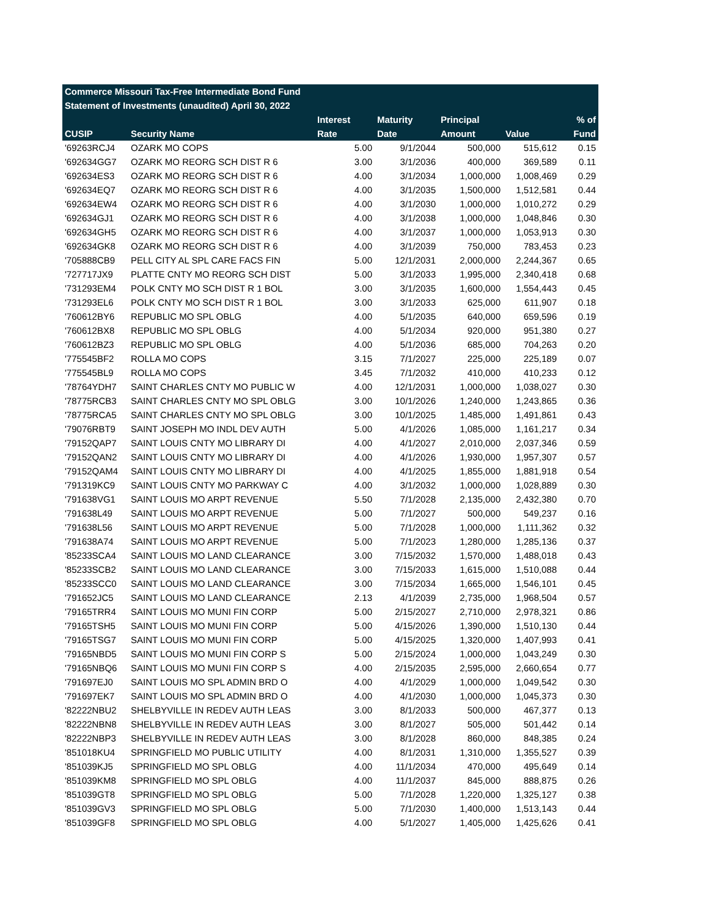| Commerce Missouri Tax-Free Intermediate Bond Fund | | | | | | |
| --- | --- | --- | --- | --- | --- | --- |
| Statement of Investments (unaudited) April 30, 2022 | | | | | | |
| | | Interest | Maturity | Principal | | % of |
| CUSIP | Security Name | Rate | Date | Amount | Value | Fund |
| '69263RCJ4 | OZARK MO COPS | 5.00 | 9/1/2044 | 500,000 | 515,612 | 0.15 |
| '692634GG7 | OZARK MO REORG SCH DIST R 6 | 3.00 | 3/1/2036 | 400,000 | 369,589 | 0.11 |
| '692634ES3 | OZARK MO REORG SCH DIST R 6 | 4.00 | 3/1/2034 | 1,000,000 | 1,008,469 | 0.29 |
| '692634EQ7 | OZARK MO REORG SCH DIST R 6 | 4.00 | 3/1/2035 | 1,500,000 | 1,512,581 | 0.44 |
| '692634EW4 | OZARK MO REORG SCH DIST R 6 | 4.00 | 3/1/2030 | 1,000,000 | 1,010,272 | 0.29 |
| '692634GJ1 | OZARK MO REORG SCH DIST R 6 | 4.00 | 3/1/2038 | 1,000,000 | 1,048,846 | 0.30 |
| '692634GH5 | OZARK MO REORG SCH DIST R 6 | 4.00 | 3/1/2037 | 1,000,000 | 1,053,913 | 0.30 |
| '692634GK8 | OZARK MO REORG SCH DIST R 6 | 4.00 | 3/1/2039 | 750,000 | 783,453 | 0.23 |
| '705888CB9 | PELL CITY AL SPL CARE FACS FIN | 5.00 | 12/1/2031 | 2,000,000 | 2,244,367 | 0.65 |
| '727717JX9 | PLATTE CNTY MO REORG SCH DIST | 5.00 | 3/1/2033 | 1,995,000 | 2,340,418 | 0.68 |
| '731293EM4 | POLK CNTY MO SCH DIST R 1 BOL | 3.00 | 3/1/2035 | 1,600,000 | 1,554,443 | 0.45 |
| '731293EL6 | POLK CNTY MO SCH DIST R 1 BOL | 3.00 | 3/1/2033 | 625,000 | 611,907 | 0.18 |
| '760612BY6 | REPUBLIC MO SPL OBLG | 4.00 | 5/1/2035 | 640,000 | 659,596 | 0.19 |
| '760612BX8 | REPUBLIC MO SPL OBLG | 4.00 | 5/1/2034 | 920,000 | 951,380 | 0.27 |
| '760612BZ3 | REPUBLIC MO SPL OBLG | 4.00 | 5/1/2036 | 685,000 | 704,263 | 0.20 |
| '775545BF2 | ROLLA MO COPS | 3.15 | 7/1/2027 | 225,000 | 225,189 | 0.07 |
| '775545BL9 | ROLLA MO COPS | 3.45 | 7/1/2032 | 410,000 | 410,233 | 0.12 |
| '78764YDH7 | SAINT CHARLES CNTY MO PUBLIC W | 4.00 | 12/1/2031 | 1,000,000 | 1,038,027 | 0.30 |
| '78775RCB3 | SAINT CHARLES CNTY MO SPL OBLG | 3.00 | 10/1/2026 | 1,240,000 | 1,243,865 | 0.36 |
| '78775RCA5 | SAINT CHARLES CNTY MO SPL OBLG | 3.00 | 10/1/2025 | 1,485,000 | 1,491,861 | 0.43 |
| '79076RBT9 | SAINT JOSEPH MO INDL DEV AUTH | 5.00 | 4/1/2026 | 1,085,000 | 1,161,217 | 0.34 |
| '79152QAP7 | SAINT LOUIS CNTY MO LIBRARY DI | 4.00 | 4/1/2027 | 2,010,000 | 2,037,346 | 0.59 |
| '79152QAN2 | SAINT LOUIS CNTY MO LIBRARY DI | 4.00 | 4/1/2026 | 1,930,000 | 1,957,307 | 0.57 |
| '79152QAM4 | SAINT LOUIS CNTY MO LIBRARY DI | 4.00 | 4/1/2025 | 1,855,000 | 1,881,918 | 0.54 |
| '791319KC9 | SAINT LOUIS CNTY MO PARKWAY C | 4.00 | 3/1/2032 | 1,000,000 | 1,028,889 | 0.30 |
| '791638VG1 | SAINT LOUIS MO ARPT REVENUE | 5.50 | 7/1/2028 | 2,135,000 | 2,432,380 | 0.70 |
| '791638L49 | SAINT LOUIS MO ARPT REVENUE | 5.00 | 7/1/2027 | 500,000 | 549,237 | 0.16 |
| '791638L56 | SAINT LOUIS MO ARPT REVENUE | 5.00 | 7/1/2028 | 1,000,000 | 1,111,362 | 0.32 |
| '791638A74 | SAINT LOUIS MO ARPT REVENUE | 5.00 | 7/1/2023 | 1,280,000 | 1,285,136 | 0.37 |
| '85233SCA4 | SAINT LOUIS MO LAND CLEARANCE | 3.00 | 7/15/2032 | 1,570,000 | 1,488,018 | 0.43 |
| '85233SCB2 | SAINT LOUIS MO LAND CLEARANCE | 3.00 | 7/15/2033 | 1,615,000 | 1,510,088 | 0.44 |
| '85233SCC0 | SAINT LOUIS MO LAND CLEARANCE | 3.00 | 7/15/2034 | 1,665,000 | 1,546,101 | 0.45 |
| '791652JC5 | SAINT LOUIS MO LAND CLEARANCE | 2.13 | 4/1/2039 | 2,735,000 | 1,968,504 | 0.57 |
| '79165TRR4 | SAINT LOUIS MO MUNI FIN CORP | 5.00 | 2/15/2027 | 2,710,000 | 2,978,321 | 0.86 |
| '79165TSH5 | SAINT LOUIS MO MUNI FIN CORP | 5.00 | 4/15/2026 | 1,390,000 | 1,510,130 | 0.44 |
| '79165TSG7 | SAINT LOUIS MO MUNI FIN CORP | 5.00 | 4/15/2025 | 1,320,000 | 1,407,993 | 0.41 |
| '79165NBD5 | SAINT LOUIS MO MUNI FIN CORP S | 5.00 | 2/15/2024 | 1,000,000 | 1,043,249 | 0.30 |
| '79165NBQ6 | SAINT LOUIS MO MUNI FIN CORP S | 4.00 | 2/15/2035 | 2,595,000 | 2,660,654 | 0.77 |
| '791697EJ0 | SAINT LOUIS MO SPL ADMIN BRD O | 4.00 | 4/1/2029 | 1,000,000 | 1,049,542 | 0.30 |
| '791697EK7 | SAINT LOUIS MO SPL ADMIN BRD O | 4.00 | 4/1/2030 | 1,000,000 | 1,045,373 | 0.30 |
| '82222NBU2 | SHELBYVILLE IN REDEV AUTH LEAS | 3.00 | 8/1/2033 | 500,000 | 467,377 | 0.13 |
| '82222NBN8 | SHELBYVILLE IN REDEV AUTH LEAS | 3.00 | 8/1/2027 | 505,000 | 501,442 | 0.14 |
| '82222NBP3 | SHELBYVILLE IN REDEV AUTH LEAS | 3.00 | 8/1/2028 | 860,000 | 848,385 | 0.24 |
| '851018KU4 | SPRINGFIELD MO PUBLIC UTILITY | 4.00 | 8/1/2031 | 1,310,000 | 1,355,527 | 0.39 |
| '851039KJ5 | SPRINGFIELD MO SPL OBLG | 4.00 | 11/1/2034 | 470,000 | 495,649 | 0.14 |
| '851039KM8 | SPRINGFIELD MO SPL OBLG | 4.00 | 11/1/2037 | 845,000 | 888,875 | 0.26 |
| '851039GT8 | SPRINGFIELD MO SPL OBLG | 5.00 | 7/1/2028 | 1,220,000 | 1,325,127 | 0.38 |
| '851039GV3 | SPRINGFIELD MO SPL OBLG | 5.00 | 7/1/2030 | 1,400,000 | 1,513,143 | 0.44 |
| '851039GF8 | SPRINGFIELD MO SPL OBLG | 4.00 | 5/1/2027 | 1,405,000 | 1,425,626 | 0.41 |